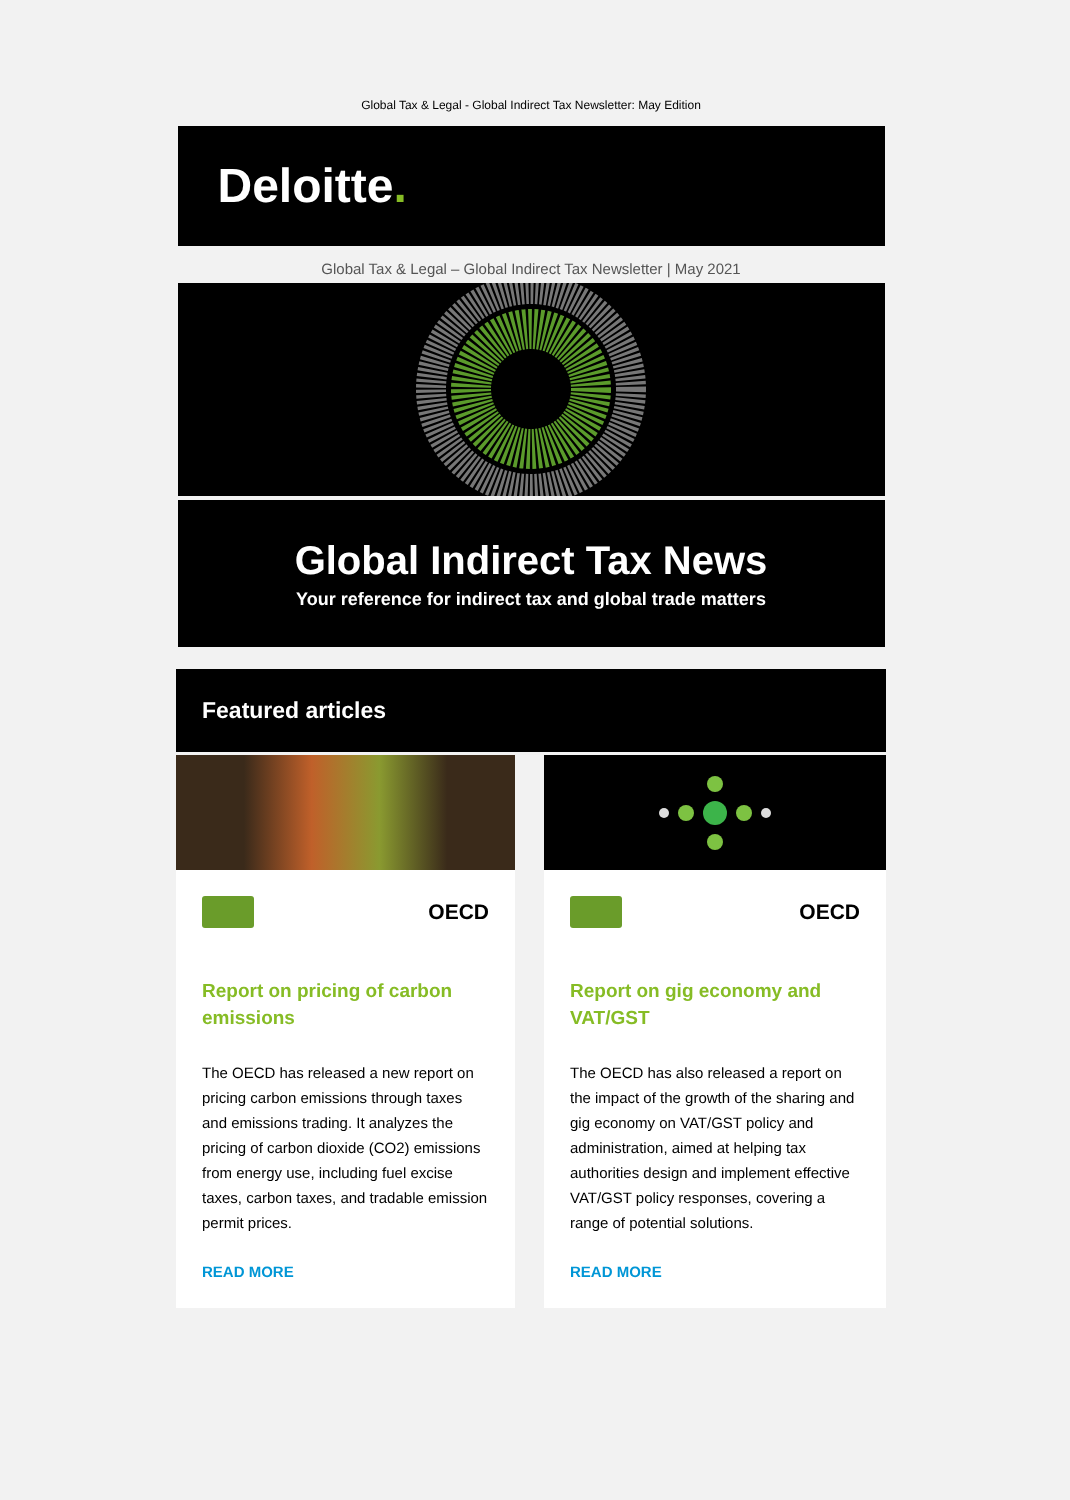Global Tax & Legal - Global Indirect Tax Newsletter: May Edition
Deloitte.
Global Tax & Legal – Global Indirect Tax Newsletter | May 2021
Global Indirect Tax News
Your reference for indirect tax and global trade matters
Featured articles
OECD
Report on pricing of carbon emissions
The OECD has released a new report on pricing carbon emissions through taxes and emissions trading. It analyzes the pricing of carbon dioxide (CO2) emissions from energy use, including fuel excise taxes, carbon taxes, and tradable emission permit prices.
READ MORE
OECD
Report on gig economy and VAT/GST
The OECD has also released a report on the impact of the growth of the sharing and gig economy on VAT/GST policy and administration, aimed at helping tax authorities design and implement effective VAT/GST policy responses, covering a range of potential solutions.
READ MORE